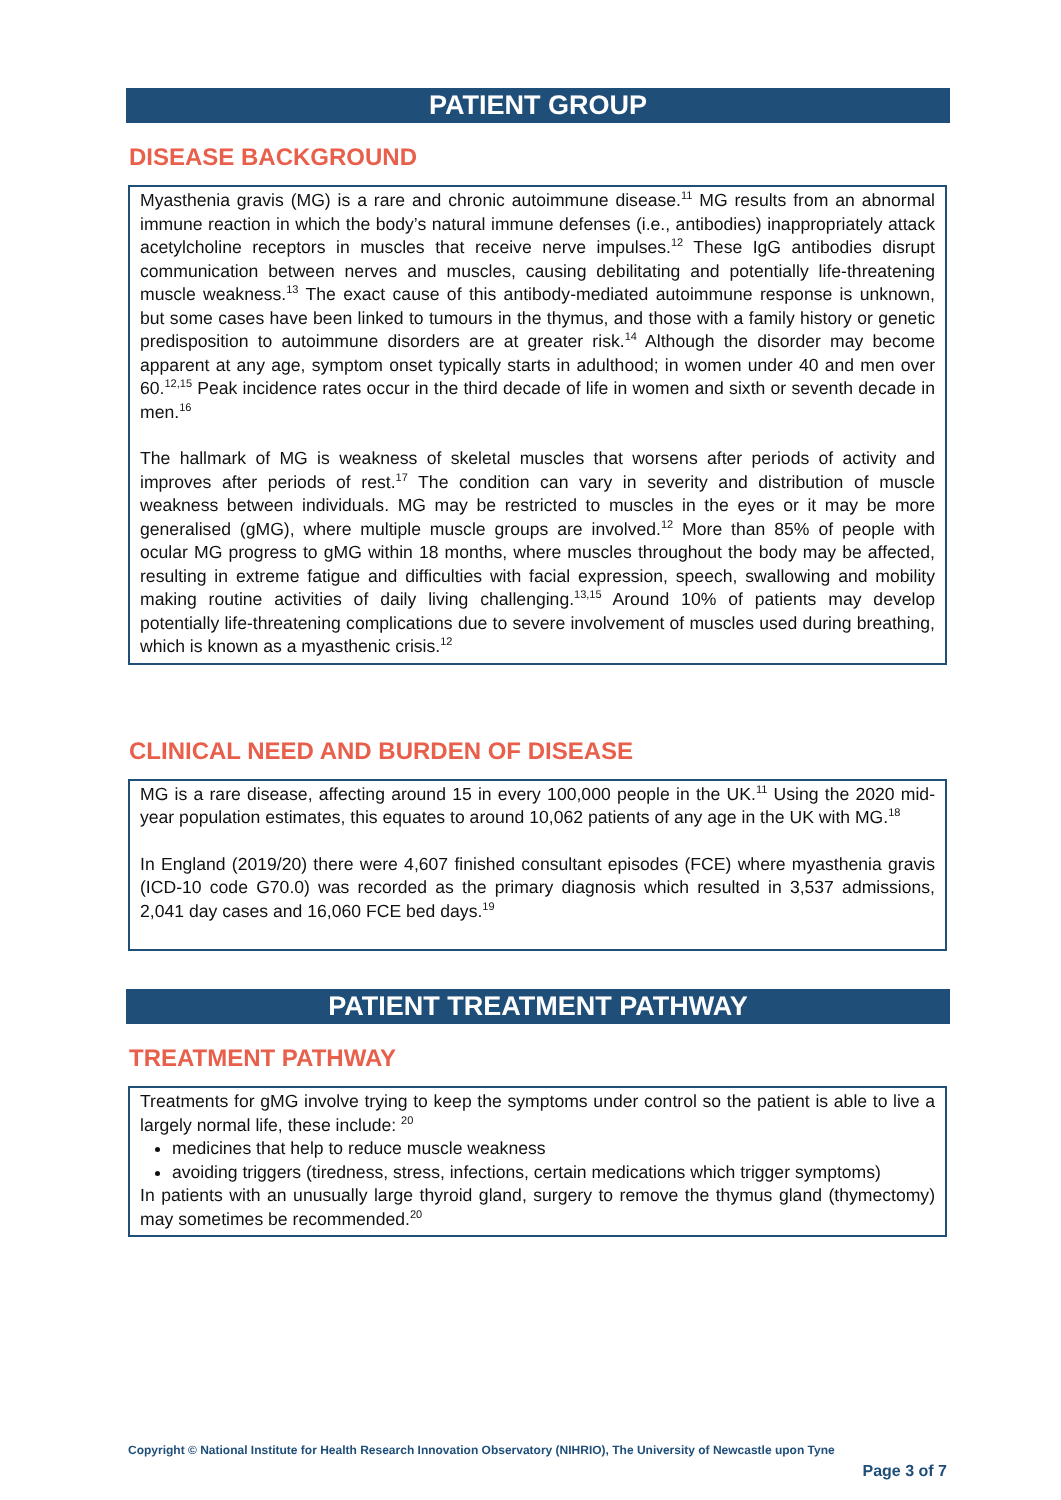PATIENT GROUP
DISEASE BACKGROUND
Myasthenia gravis (MG) is a rare and chronic autoimmune disease.<sup>11</sup> MG results from an abnormal immune reaction in which the body’s natural immune defenses (i.e., antibodies) inappropriately attack acetylcholine receptors in muscles that receive nerve impulses.<sup>12</sup> These IgG antibodies disrupt communication between nerves and muscles, causing debilitating and potentially life-threatening muscle weakness.<sup>13</sup> The exact cause of this antibody-mediated autoimmune response is unknown, but some cases have been linked to tumours in the thymus, and those with a family history or genetic predisposition to autoimmune disorders are at greater risk.<sup>14</sup> Although the disorder may become apparent at any age, symptom onset typically starts in adulthood; in women under 40 and men over 60.<sup>12,15</sup> Peak incidence rates occur in the third decade of life in women and sixth or seventh decade in men.<sup>16</sup>
The hallmark of MG is weakness of skeletal muscles that worsens after periods of activity and improves after periods of rest.<sup>17</sup> The condition can vary in severity and distribution of muscle weakness between individuals. MG may be restricted to muscles in the eyes or it may be more generalised (gMG), where multiple muscle groups are involved.<sup>12</sup> More than 85% of people with ocular MG progress to gMG within 18 months, where muscles throughout the body may be affected, resulting in extreme fatigue and difficulties with facial expression, speech, swallowing and mobility making routine activities of daily living challenging.<sup>13,15</sup> Around 10% of patients may develop potentially life-threatening complications due to severe involvement of muscles used during breathing, which is known as a myasthenic crisis.<sup>12</sup>
CLINICAL NEED AND BURDEN OF DISEASE
MG is a rare disease, affecting around 15 in every 100,000 people in the UK.<sup>11</sup> Using the 2020 mid-year population estimates, this equates to around 10,062 patients of any age in the UK with MG.<sup>18</sup>
In England (2019/20) there were 4,607 finished consultant episodes (FCE) where myasthenia gravis (ICD-10 code G70.0) was recorded as the primary diagnosis which resulted in 3,537 admissions, 2,041 day cases and 16,060 FCE bed days.<sup>19</sup>
PATIENT TREATMENT PATHWAY
TREATMENT PATHWAY
Treatments for gMG involve trying to keep the symptoms under control so the patient is able to live a largely normal life, these include: <sup>20</sup>
medicines that help to reduce muscle weakness
avoiding triggers (tiredness, stress, infections, certain medications which trigger symptoms)
In patients with an unusually large thyroid gland, surgery to remove the thymus gland (thymectomy) may sometimes be recommended.<sup>20</sup>
Copyright © National Institute for Health Research Innovation Observatory (NIHRIO), The University of Newcastle upon Tyne
Page 3 of 7